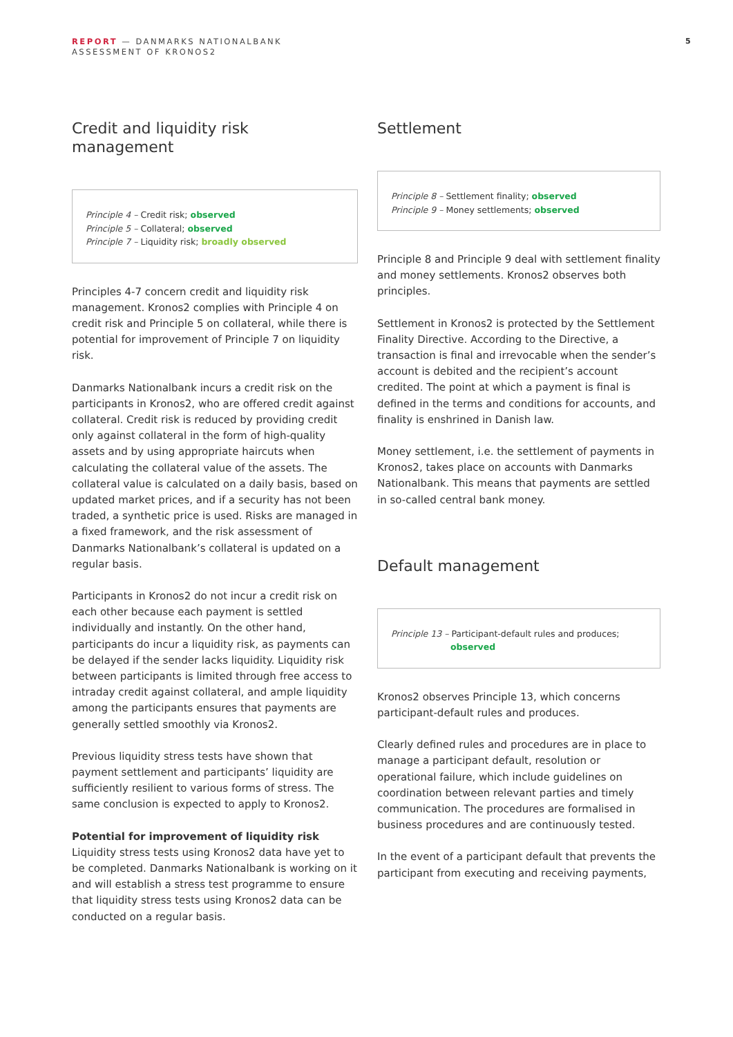REPORT — DANMARKS NATIONALBANK
ASSESSMENT OF KRONOS2
5
Credit and liquidity risk
management
Principle 4 – Credit risk; observed
Principle 5 – Collateral; observed
Principle 7 – Liquidity risk; broadly observed
Principles 4-7 concern credit and liquidity risk management. Kronos2 complies with Principle 4 on credit risk and Principle 5 on collateral, while there is potential for improvement of Principle 7 on liquidity risk.
Danmarks Nationalbank incurs a credit risk on the participants in Kronos2, who are offered credit against collateral. Credit risk is reduced by providing credit only against collateral in the form of high-quality assets and by using appropriate haircuts when calculating the collateral value of the assets. The collateral value is calculated on a daily basis, based on updated market prices, and if a security has not been traded, a synthetic price is used. Risks are managed in a fixed framework, and the risk assessment of Danmarks Nationalbank’s collateral is updated on a regular basis.
Participants in Kronos2 do not incur a credit risk on each other because each payment is settled individually and instantly. On the other hand, participants do incur a liquidity risk, as payments can be delayed if the sender lacks liquidity. Liquidity risk between participants is limited through free access to intraday credit against collateral, and ample liquidity among the participants ensures that payments are generally settled smoothly via Kronos2.
Previous liquidity stress tests have shown that payment settlement and participants’ liquidity are sufficiently resilient to various forms of stress. The same conclusion is expected to apply to Kronos2.
Potential for improvement of liquidity risk
Liquidity stress tests using Kronos2 data have yet to be completed. Danmarks Nationalbank is working on it and will establish a stress test programme to ensure that liquidity stress tests using Kronos2 data can be conducted on a regular basis.
Settlement
Principle 8 – Settlement finality; observed
Principle 9 – Money settlements; observed
Principle 8 and Principle 9 deal with settlement finality and money settlements. Kronos2 observes both principles.
Settlement in Kronos2 is protected by the Settlement Finality Directive. According to the Directive, a transaction is final and irrevocable when the sender’s account is debited and the recipient’s account credited. The point at which a payment is final is defined in the terms and conditions for accounts, and finality is enshrined in Danish law.
Money settlement, i.e. the settlement of payments in Kronos2, takes place on accounts with Danmarks Nationalbank. This means that payments are settled in so-called central bank money.
Default management
Principle 13 – Participant-default rules and produces;
observed
Kronos2 observes Principle 13, which concerns participant-default rules and produces.
Clearly defined rules and procedures are in place to manage a participant default, resolution or operational failure, which include guidelines on coordination between relevant parties and timely communication. The procedures are formalised in business procedures and are continuously tested.
In the event of a participant default that prevents the participant from executing and receiving payments,